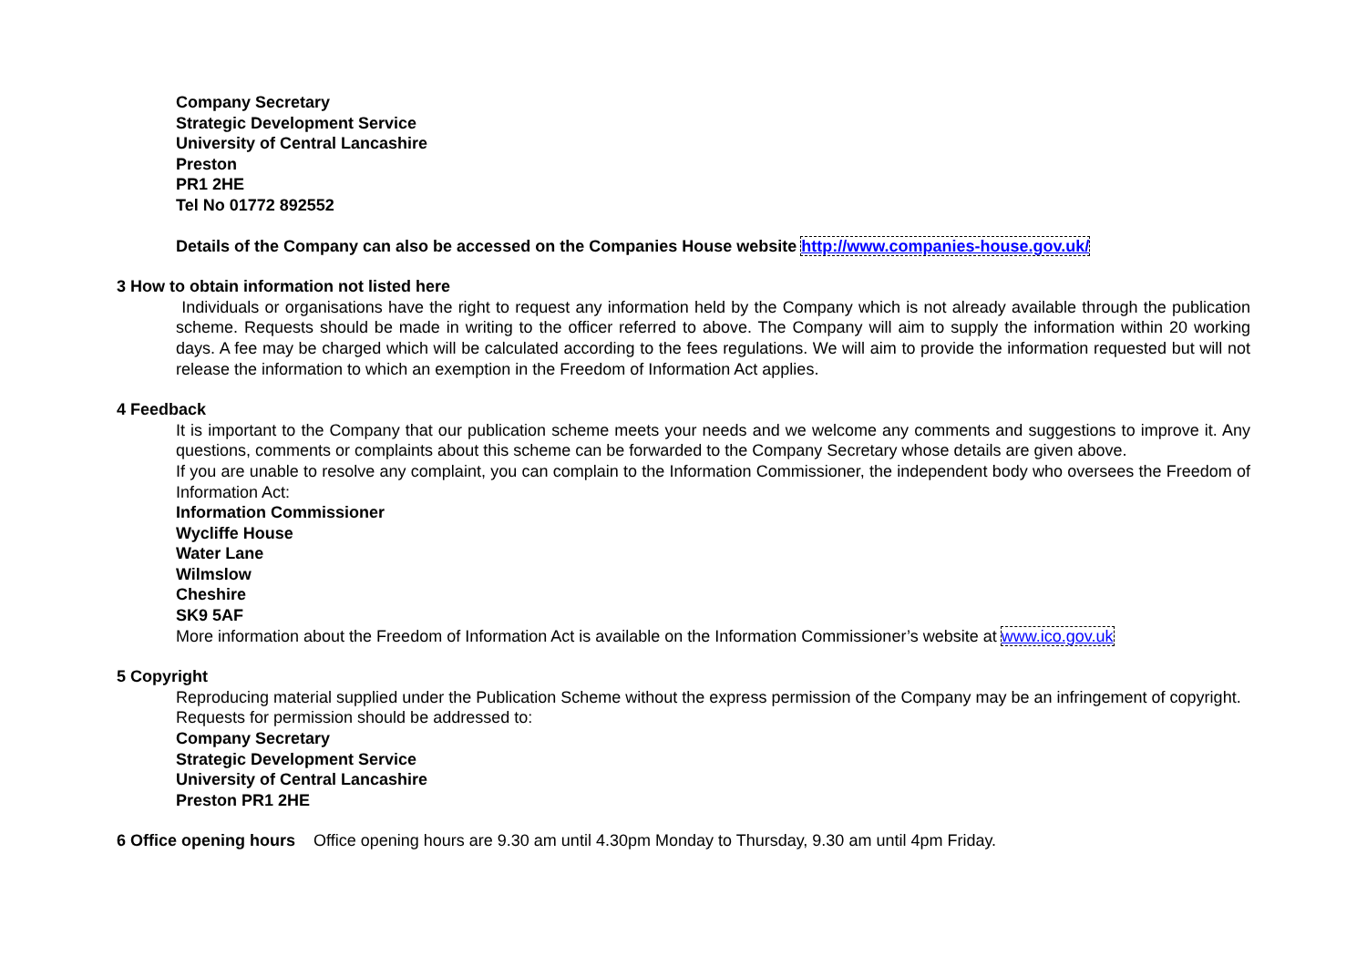Company Secretary
Strategic Development Service
University of Central Lancashire
Preston
PR1 2HE
Tel No 01772 892552
Details of the Company can also be accessed on the Companies House website http://www.companies-house.gov.uk/
3 How to obtain information not listed here
Individuals or organisations have the right to request any information held by the Company which is not already available through the publication scheme. Requests should be made in writing to the officer referred to above. The Company will aim to supply the information within 20 working days. A fee may be charged which will be calculated according to the fees regulations. We will aim to provide the information requested but will not release the information to which an exemption in the Freedom of Information Act applies.
4 Feedback
It is important to the Company that our publication scheme meets your needs and we welcome any comments and suggestions to improve it. Any questions, comments or complaints about this scheme can be forwarded to the Company Secretary whose details are given above.
If you are unable to resolve any complaint, you can complain to the Information Commissioner, the independent body who oversees the Freedom of Information Act:
Information Commissioner
Wycliffe House
Water Lane
Wilmslow
Cheshire
SK9 5AF
More information about the Freedom of Information Act is available on the Information Commissioner’s website at www.ico.gov.uk
5 Copyright
Reproducing material supplied under the Publication Scheme without the express permission of the Company may be an infringement of copyright. Requests for permission should be addressed to:
Company Secretary
Strategic Development Service
University of Central Lancashire
Preston PR1 2HE
6 Office opening hours Office opening hours are 9.30 am until 4.30pm Monday to Thursday, 9.30 am until 4pm Friday.